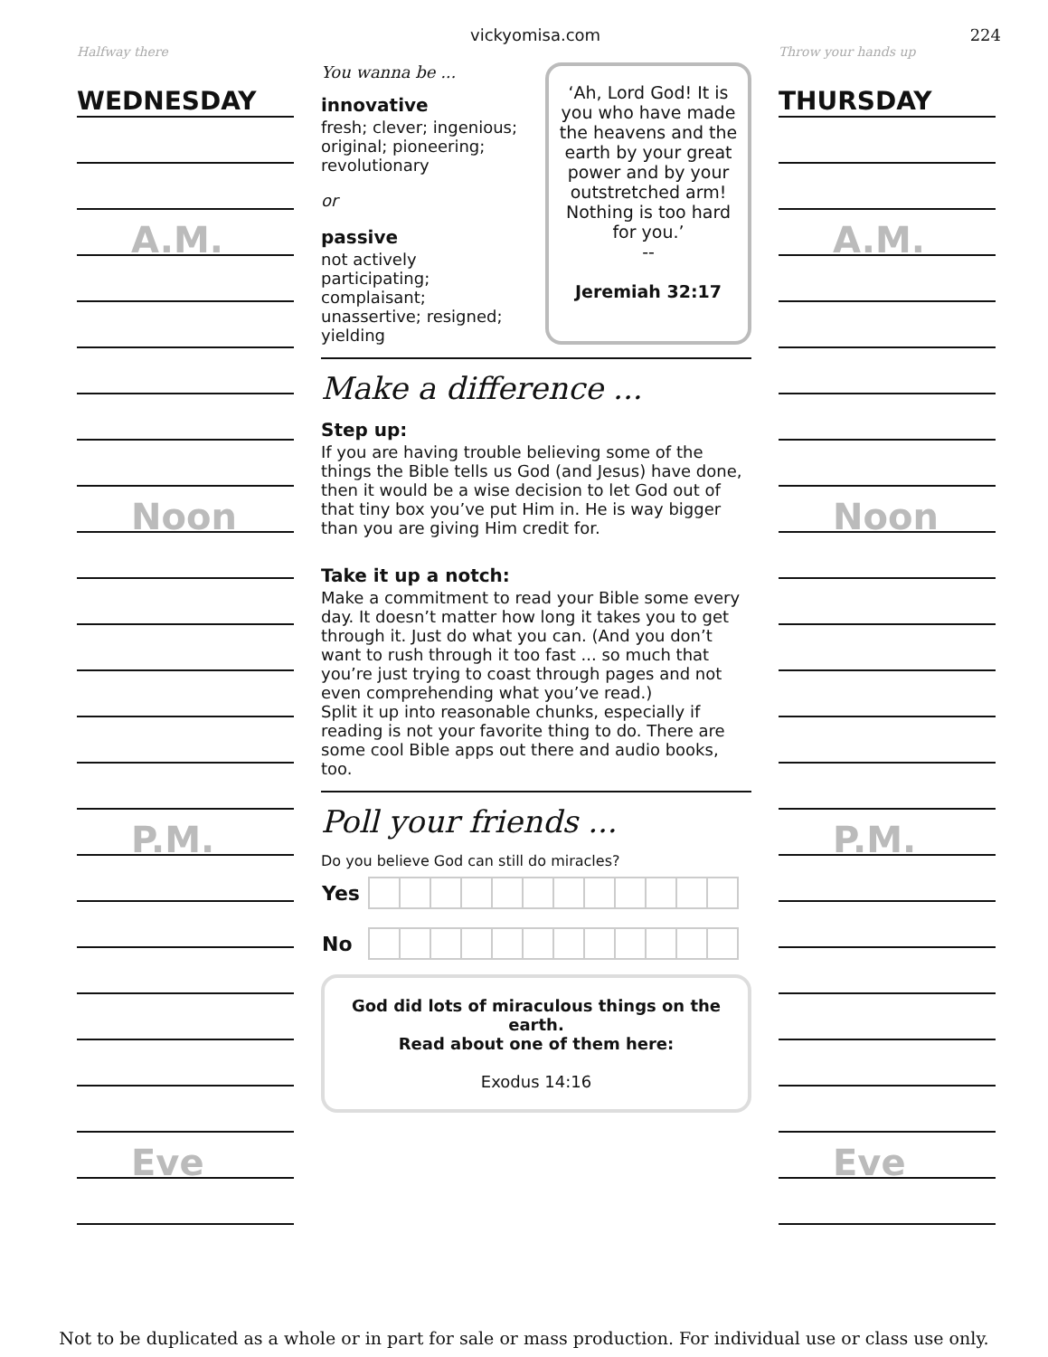vickyomisa.com 224
Halfway there
WEDNESDAY
A.M.
Noon
P.M.
Eve
You wanna be ...
innovative
fresh; clever; ingenious; original; pioneering; revolutionary
or
passive
not actively participating; complaisant; unassertive; resigned; yielding
‘Ah, Lord God! It is you who have made the heavens and the earth by your great power and by your outstretched arm! Nothing is too hard for you.’
--
Jeremiah 32:17
Make a difference ...
Step up:
If you are having trouble believing some of the things the Bible tells us God (and Jesus) have done, then it would be a wise decision to let God out of that tiny box you’ve put Him in. He is way bigger than you are giving Him credit for.
Take it up a notch:
Make a commitment to read your Bible some every day. It doesn’t matter how long it takes you to get through it. Just do what you can. (And you don’t want to rush through it too fast ... so much that you’re just trying to coast through pages and not even comprehending what you’ve read.)
Split it up into reasonable chunks, especially if reading is not your favorite thing to do. There are some cool Bible apps out there and audio books, too.
Poll your friends ...
Do you believe God can still do miracles?
| Yes | | | | | | | | | | | | |
| No | | | | | | | | | | | | |
God did lots of miraculous things on the earth.
Read about one of them here:
Exodus 14:16
Throw your hands up
THURSDAY
A.M.
Noon
P.M.
Eve
Not to be duplicated as a whole or in part for sale or mass production. For individual use or class use only.